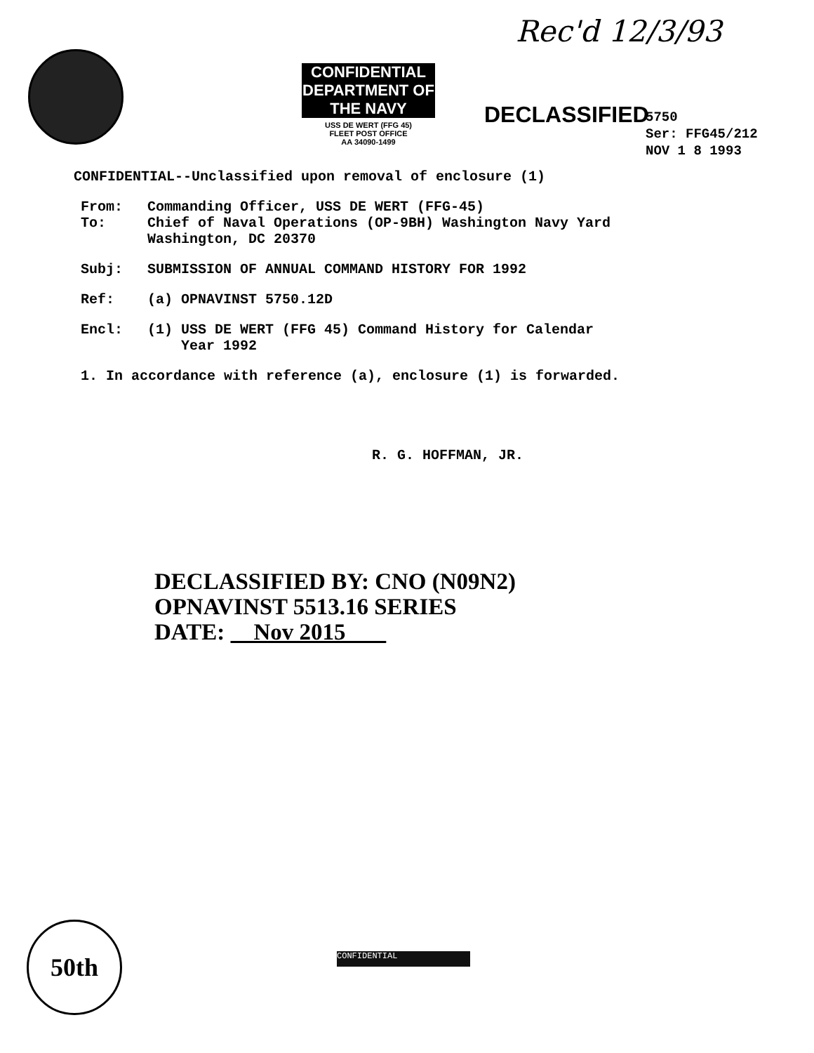CONFIDENTIAL DEPARTMENT OF THE NAVY
USS DE WERT (FFG 45)
FLEET POST OFFICE
AA 34090-1499
Rec'd 12/3/93
DECLASSIFIED
5750
Ser: FFG45/212
NOV 1 8 1993
CONFIDENTIAL--Unclassified upon removal of enclosure (1)
From: Commanding Officer, USS DE WERT (FFG-45)
To: Chief of Naval Operations (OP-9BH) Washington Navy Yard
Washington, DC 20370
Subj: SUBMISSION OF ANNUAL COMMAND HISTORY FOR 1992
Ref: (a) OPNAVINST 5750.12D
Encl: (1) USS DE WERT (FFG 45) Command History for Calendar
Year 1992
1. In accordance with reference (a), enclosure (1) is forwarded.
R. G. HOFFMAN, JR.
DECLASSIFIED BY: CNO (N09N2)
OPNAVINST 5513.16 SERIES
DATE: Nov 2015
50th
CONFIDENTIAL